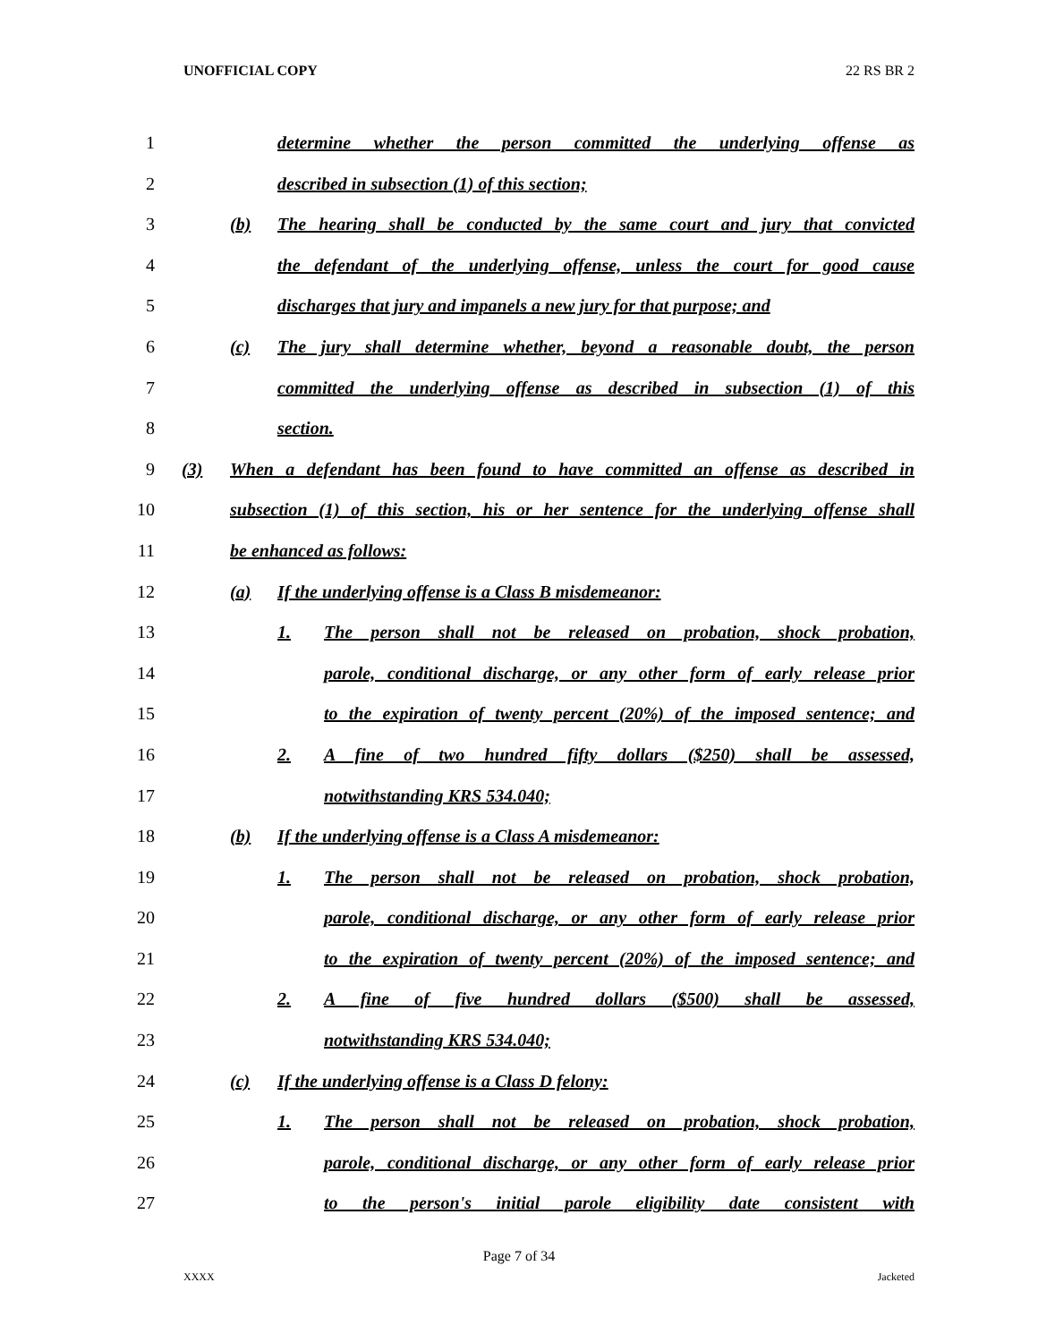UNOFFICIAL COPY 22 RS BR 2
1 determine whether the person committed the underlying offense as
2 described in subsection (1) of this section;
3 (b) The hearing shall be conducted by the same court and jury that convicted
4 the defendant of the underlying offense, unless the court for good cause
5 discharges that jury and impanels a new jury for that purpose; and
6 (c) The jury shall determine whether, beyond a reasonable doubt, the person
7 committed the underlying offense as described in subsection (1) of this
8 section.
9 (3) When a defendant has been found to have committed an offense as described in
10 subsection (1) of this section, his or her sentence for the underlying offense shall
11 be enhanced as follows:
12 (a) If the underlying offense is a Class B misdemeanor:
13 1. The person shall not be released on probation, shock probation,
14 parole, conditional discharge, or any other form of early release prior
15 to the expiration of twenty percent (20%) of the imposed sentence; and
16 2. A fine of two hundred fifty dollars ($250) shall be assessed,
17 notwithstanding KRS 534.040;
18 (b) If the underlying offense is a Class A misdemeanor:
19 1. The person shall not be released on probation, shock probation,
20 parole, conditional discharge, or any other form of early release prior
21 to the expiration of twenty percent (20%) of the imposed sentence; and
22 2. A fine of five hundred dollars ($500) shall be assessed,
23 notwithstanding KRS 534.040;
24 (c) If the underlying offense is a Class D felony:
25 1. The person shall not be released on probation, shock probation,
26 parole, conditional discharge, or any other form of early release prior
27 to the person's initial parole eligibility date consistent with
Page 7 of 34
XXXX Jacketed